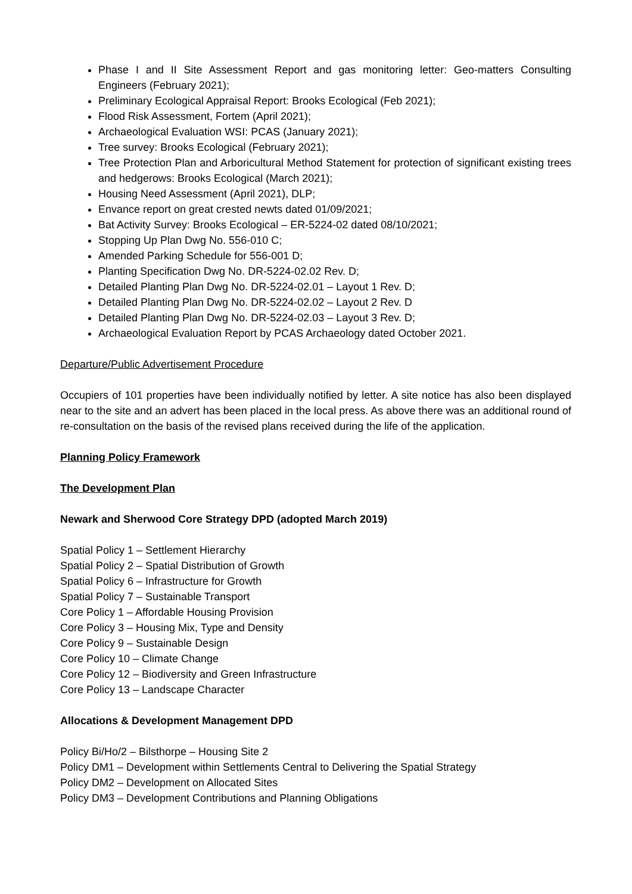Phase I and II Site Assessment Report and gas monitoring letter: Geo-matters Consulting Engineers (February 2021);
Preliminary Ecological Appraisal Report: Brooks Ecological (Feb 2021);
Flood Risk Assessment, Fortem (April 2021);
Archaeological Evaluation WSI: PCAS (January 2021);
Tree survey: Brooks Ecological (February 2021);
Tree Protection Plan and Arboricultural Method Statement for protection of significant existing trees and hedgerows: Brooks Ecological (March 2021);
Housing Need Assessment (April 2021), DLP;
Envance report on great crested newts dated 01/09/2021;
Bat Activity Survey: Brooks Ecological – ER-5224-02 dated 08/10/2021;
Stopping Up Plan Dwg No. 556-010 C;
Amended Parking Schedule for 556-001 D;
Planting Specification Dwg No. DR-5224-02.02 Rev. D;
Detailed Planting Plan Dwg No. DR-5224-02.01 – Layout 1 Rev. D;
Detailed Planting Plan Dwg No. DR-5224-02.02 – Layout 2 Rev. D
Detailed Planting Plan Dwg No. DR-5224-02.03 – Layout 3 Rev. D;
Archaeological Evaluation Report by PCAS Archaeology dated October 2021.
Departure/Public Advertisement Procedure
Occupiers of 101 properties have been individually notified by letter. A site notice has also been displayed near to the site and an advert has been placed in the local press. As above there was an additional round of re-consultation on the basis of the revised plans received during the life of the application.
Planning Policy Framework
The Development Plan
Newark and Sherwood Core Strategy DPD (adopted March 2019)
Spatial Policy 1 – Settlement Hierarchy
Spatial Policy 2 – Spatial Distribution of Growth
Spatial Policy 6 – Infrastructure for Growth
Spatial Policy 7 – Sustainable Transport
Core Policy 1 – Affordable Housing Provision
Core Policy 3 – Housing Mix, Type and Density
Core Policy 9 – Sustainable Design
Core Policy 10 – Climate Change
Core Policy 12 – Biodiversity and Green Infrastructure
Core Policy 13 – Landscape Character
Allocations & Development Management DPD
Policy Bi/Ho/2 – Bilsthorpe – Housing Site 2
Policy DM1 – Development within Settlements Central to Delivering the Spatial Strategy
Policy DM2 – Development on Allocated Sites
Policy DM3 – Development Contributions and Planning Obligations